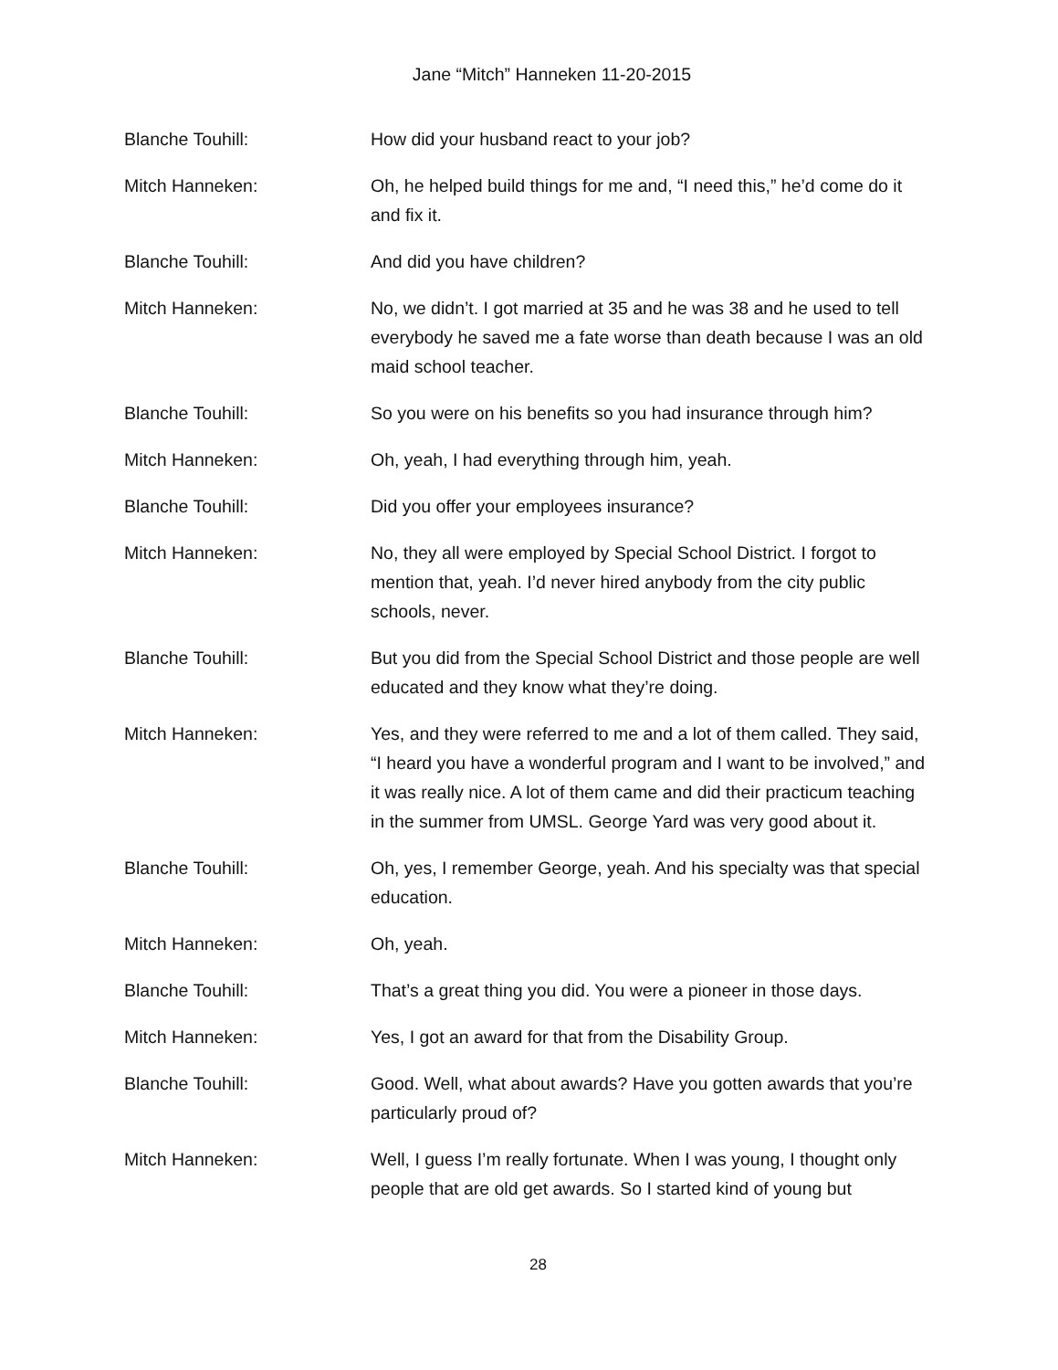Jane “Mitch” Hanneken 11-20-2015
Blanche Touhill: How did your husband react to your job?
Mitch Hanneken: Oh, he helped build things for me and, “I need this,” he’d come do it and fix it.
Blanche Touhill: And did you have children?
Mitch Hanneken: No, we didn’t. I got married at 35 and he was 38 and he used to tell everybody he saved me a fate worse than death because I was an old maid school teacher.
Blanche Touhill: So you were on his benefits so you had insurance through him?
Mitch Hanneken: Oh, yeah, I had everything through him, yeah.
Blanche Touhill: Did you offer your employees insurance?
Mitch Hanneken: No, they all were employed by Special School District. I forgot to mention that, yeah. I’d never hired anybody from the city public schools, never.
Blanche Touhill: But you did from the Special School District and those people are well educated and they know what they’re doing.
Mitch Hanneken: Yes, and they were referred to me and a lot of them called. They said, “I heard you have a wonderful program and I want to be involved,” and it was really nice. A lot of them came and did their practicum teaching in the summer from UMSL. George Yard was very good about it.
Blanche Touhill: Oh, yes, I remember George, yeah. And his specialty was that special education.
Mitch Hanneken: Oh, yeah.
Blanche Touhill: That’s a great thing you did. You were a pioneer in those days.
Mitch Hanneken: Yes, I got an award for that from the Disability Group.
Blanche Touhill: Good. Well, what about awards? Have you gotten awards that you’re particularly proud of?
Mitch Hanneken: Well, I guess I’m really fortunate. When I was young, I thought only people that are old get awards. So I started kind of young but
28